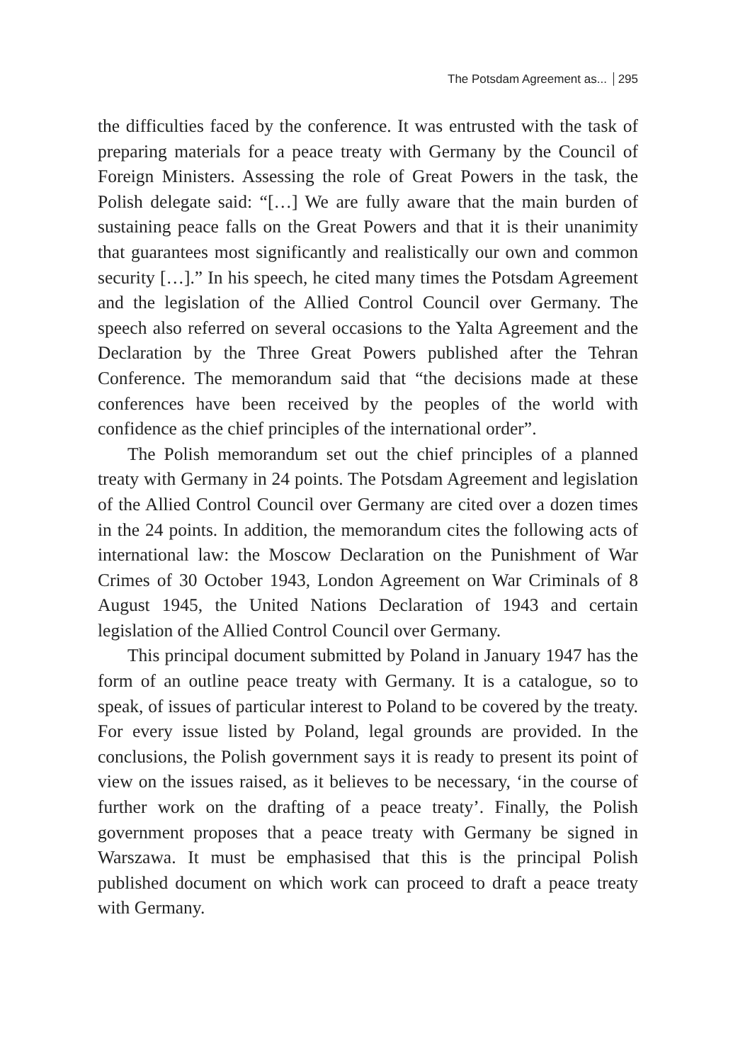The Potsdam Agreement as... 295
the difficulties faced by the conference. It was entrusted with the task of preparing materials for a peace treaty with Germany by the Council of Foreign Ministers. Assessing the role of Great Powers in the task, the Polish delegate said: “[…] We are fully aware that the main burden of sustaining peace falls on the Great Powers and that it is their unanimity that guarantees most significantly and realistically our own and common security […].” In his speech, he cited many times the Potsdam Agreement and the legislation of the Allied Control Council over Germany. The speech also referred on several occasions to the Yalta Agreement and the Declaration by the Three Great Powers published after the Tehran Conference. The memorandum said that “the decisions made at these conferences have been received by the peoples of the world with confidence as the chief principles of the international order”.
The Polish memorandum set out the chief principles of a planned treaty with Germany in 24 points. The Potsdam Agreement and legislation of the Allied Control Council over Germany are cited over a dozen times in the 24 points. In addition, the memorandum cites the following acts of international law: the Moscow Declaration on the Punishment of War Crimes of 30 October 1943, London Agreement on War Criminals of 8 August 1945, the United Nations Declaration of 1943 and certain legislation of the Allied Control Council over Germany.
This principal document submitted by Poland in January 1947 has the form of an outline peace treaty with Germany. It is a catalogue, so to speak, of issues of particular interest to Poland to be covered by the treaty. For every issue listed by Poland, legal grounds are provided. In the conclusions, the Polish government says it is ready to present its point of view on the issues raised, as it believes to be necessary, ‘in the course of further work on the drafting of a peace treaty’. Finally, the Polish government proposes that a peace treaty with Germany be signed in Warszawa. It must be emphasised that this is the principal Polish published document on which work can proceed to draft a peace treaty with Germany.